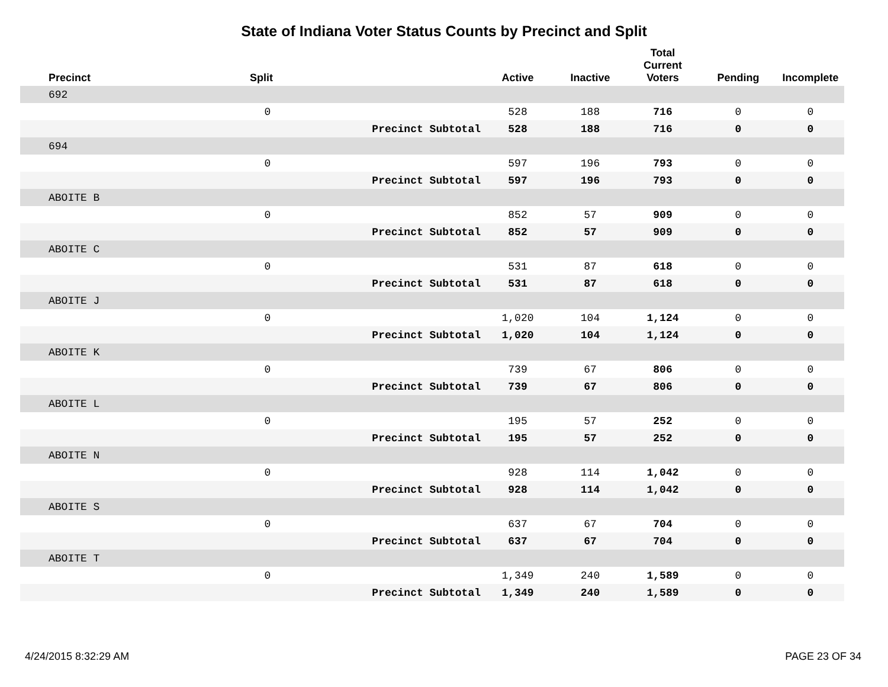State of Indiana Voter Status Counts by Precinct and Split
| Precinct | Split | | Active | Inactive | Total Current Voters | Pending | Incomplete |
| --- | --- | --- | --- | --- | --- | --- | --- |
| 692 | | | | | | | |
| | 0 | | 528 | 188 | 716 | 0 | 0 |
| | | Precinct Subtotal | 528 | 188 | 716 | 0 | 0 |
| 694 | | | | | | | |
| | 0 | | 597 | 196 | 793 | 0 | 0 |
| | | Precinct Subtotal | 597 | 196 | 793 | 0 | 0 |
| ABOITE B | | | | | | | |
| | 0 | | 852 | 57 | 909 | 0 | 0 |
| | | Precinct Subtotal | 852 | 57 | 909 | 0 | 0 |
| ABOITE C | | | | | | | |
| | 0 | | 531 | 87 | 618 | 0 | 0 |
| | | Precinct Subtotal | 531 | 87 | 618 | 0 | 0 |
| ABOITE J | | | | | | | |
| | 0 | | 1,020 | 104 | 1,124 | 0 | 0 |
| | | Precinct Subtotal | 1,020 | 104 | 1,124 | 0 | 0 |
| ABOITE K | | | | | | | |
| | 0 | | 739 | 67 | 806 | 0 | 0 |
| | | Precinct Subtotal | 739 | 67 | 806 | 0 | 0 |
| ABOITE L | | | | | | | |
| | 0 | | 195 | 57 | 252 | 0 | 0 |
| | | Precinct Subtotal | 195 | 57 | 252 | 0 | 0 |
| ABOITE N | | | | | | | |
| | 0 | | 928 | 114 | 1,042 | 0 | 0 |
| | | Precinct Subtotal | 928 | 114 | 1,042 | 0 | 0 |
| ABOITE S | | | | | | | |
| | 0 | | 637 | 67 | 704 | 0 | 0 |
| | | Precinct Subtotal | 637 | 67 | 704 | 0 | 0 |
| ABOITE T | | | | | | | |
| | 0 | | 1,349 | 240 | 1,589 | 0 | 0 |
| | | Precinct Subtotal | 1,349 | 240 | 1,589 | 0 | 0 |
4/24/2015 8:32:29 AM PAGE 23 OF 34